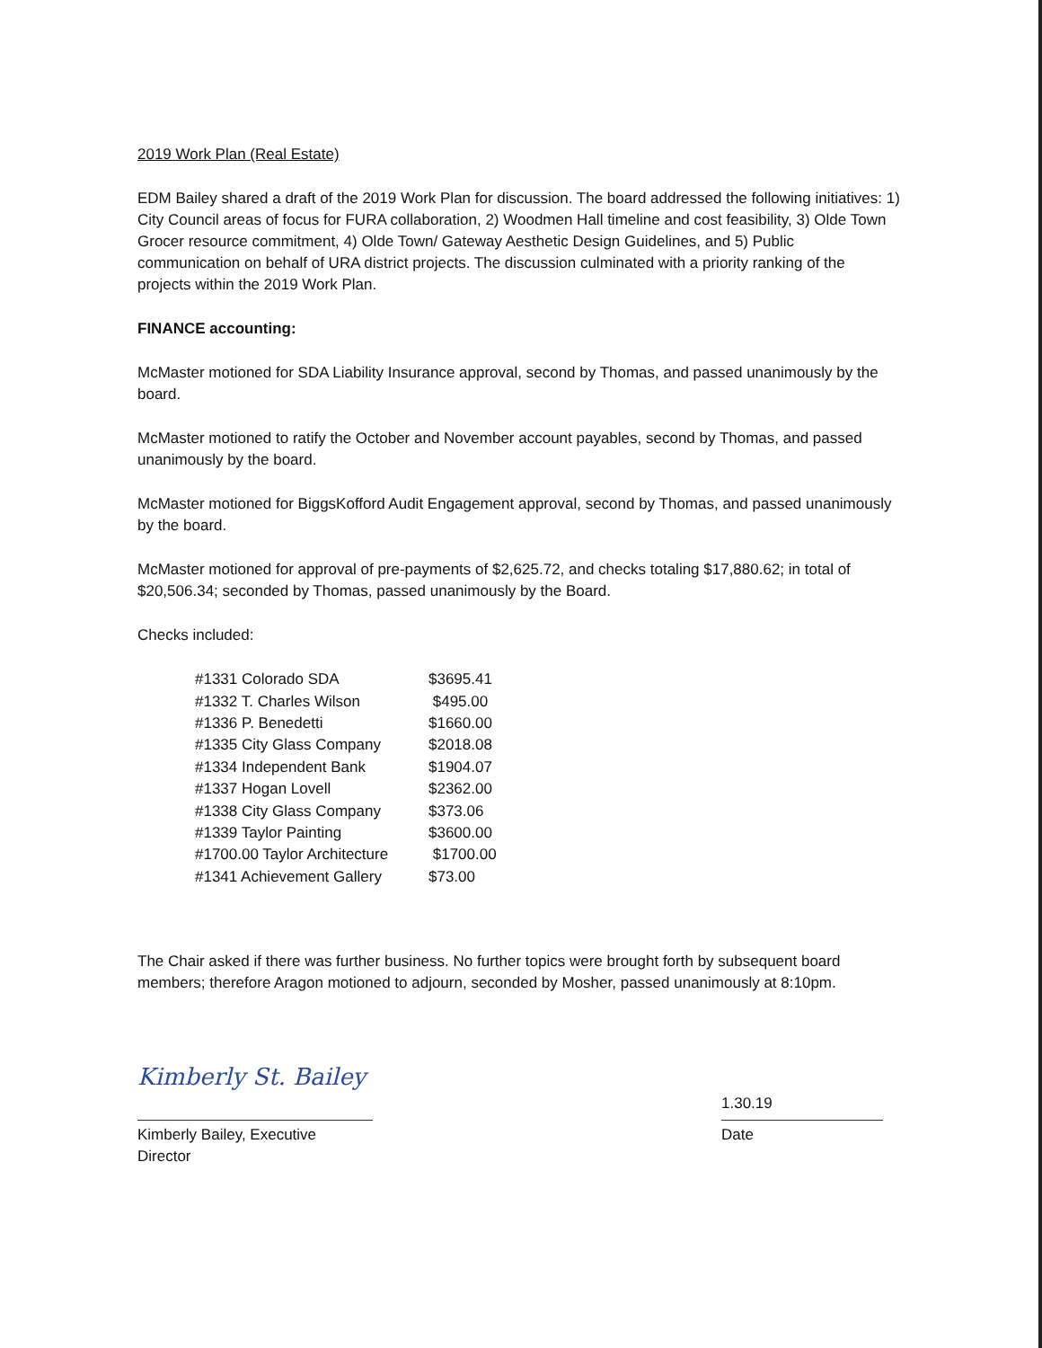2019 Work Plan (Real Estate)
EDM Bailey shared a draft of the 2019 Work Plan for discussion. The board addressed the following initiatives: 1) City Council areas of focus for FURA collaboration, 2) Woodmen Hall timeline and cost feasibility, 3) Olde Town Grocer resource commitment, 4) Olde Town/ Gateway Aesthetic Design Guidelines, and 5) Public communication on behalf of URA district projects. The discussion culminated with a priority ranking of the projects within the 2019 Work Plan.
FINANCE accounting:
McMaster motioned for SDA Liability Insurance approval, second by Thomas, and passed unanimously by the board.
McMaster motioned to ratify the October and November account payables, second by Thomas, and passed unanimously by the board.
McMaster motioned for BiggsKofford Audit Engagement approval, second by Thomas, and passed unanimously by the board.
McMaster motioned for approval of pre-payments of $2,625.72, and checks totaling $17,880.62; in total of $20,506.34; seconded by Thomas, passed unanimously by the Board.
Checks included:
| #1331 Colorado SDA | $3695.41 |
| #1332 T. Charles Wilson | $495.00 |
| #1336 P. Benedetti | $1660.00 |
| #1335 City Glass Company | $2018.08 |
| #1334 Independent Bank | $1904.07 |
| #1337 Hogan Lovell | $2362.00 |
| #1338 City Glass Company | $373.06 |
| #1339 Taylor Painting | $3600.00 |
| #1700.00 Taylor Architecture | $1700.00 |
| #1341 Achievement Gallery | $73.00 |
The Chair asked if there was further business. No further topics were brought forth by subsequent board members; therefore Aragon motioned to adjourn, seconded by Mosher, passed unanimously at 8:10pm.
Kimberly St. Bailey
Kimberly Bailey, Executive Director
1.30.19
Date